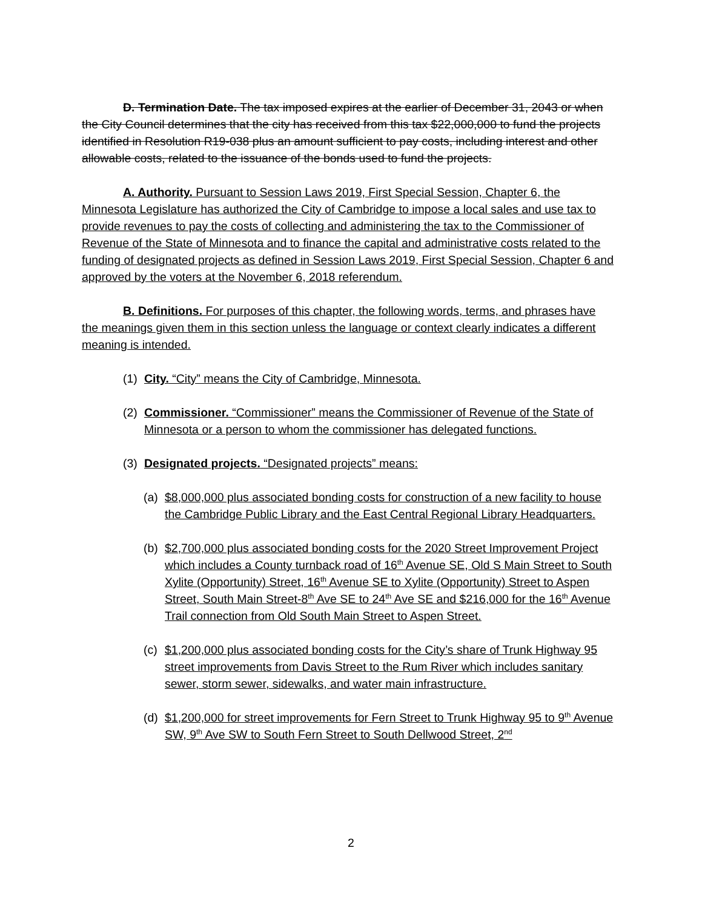D. Termination Date. The tax imposed expires at the earlier of December 31, 2043 or when the City Council determines that the city has received from this tax $22,000,000 to fund the projects identified in Resolution R19-038 plus an amount sufficient to pay costs, including interest and other allowable costs, related to the issuance of the bonds used to fund the projects.
A. Authority. Pursuant to Session Laws 2019, First Special Session, Chapter 6, the Minnesota Legislature has authorized the City of Cambridge to impose a local sales and use tax to provide revenues to pay the costs of collecting and administering the tax to the Commissioner of Revenue of the State of Minnesota and to finance the capital and administrative costs related to the funding of designated projects as defined in Session Laws 2019, First Special Session, Chapter 6 and approved by the voters at the November 6, 2018 referendum.
B. Definitions. For purposes of this chapter, the following words, terms, and phrases have the meanings given them in this section unless the language or context clearly indicates a different meaning is intended.
(1) City. “City” means the City of Cambridge, Minnesota.
(2) Commissioner. “Commissioner” means the Commissioner of Revenue of the State of Minnesota or a person to whom the commissioner has delegated functions.
(3) Designated projects. “Designated projects” means:
(a) $8,000,000 plus associated bonding costs for construction of a new facility to house the Cambridge Public Library and the East Central Regional Library Headquarters.
(b) $2,700,000 plus associated bonding costs for the 2020 Street Improvement Project which includes a County turnback road of 16<sup>th</sup> Avenue SE, Old S Main Street to South Xylite (Opportunity) Street, 16<sup>th</sup> Avenue SE to Xylite (Opportunity) Street to Aspen Street, South Main Street-8<sup>th</sup> Ave SE to 24<sup>th</sup> Ave SE and $216,000 for the 16<sup>th</sup> Avenue Trail connection from Old South Main Street to Aspen Street.
(c) $1,200,000 plus associated bonding costs for the City’s share of Trunk Highway 95 street improvements from Davis Street to the Rum River which includes sanitary sewer, storm sewer, sidewalks, and water main infrastructure.
(d) $1,200,000 for street improvements for Fern Street to Trunk Highway 95 to 9<sup>th</sup> Avenue SW, 9<sup>th</sup> Ave SW to South Fern Street to South Dellwood Street, 2<sup>nd</sup>
2